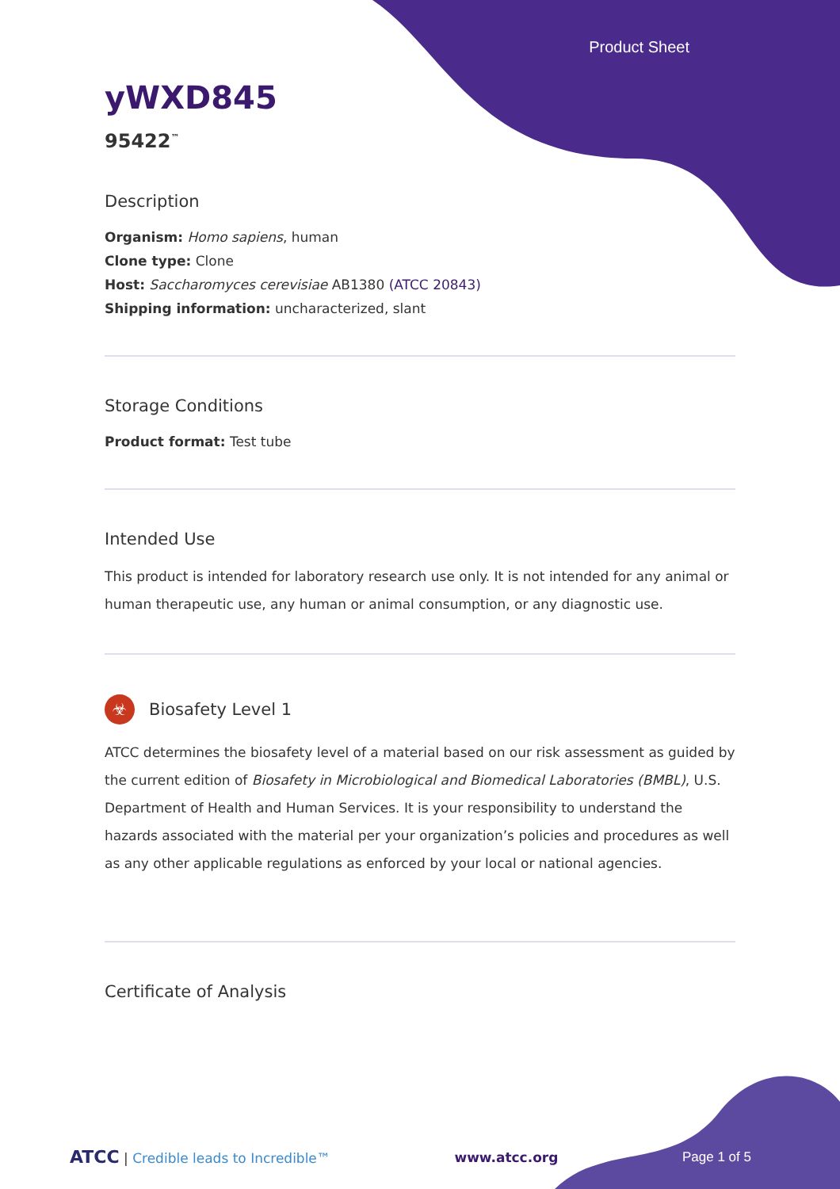Product Sheet
yWXD845
95422<sup>™</sup>
Description
Organism: Homo sapiens, human
Clone type: Clone
Host: Saccharomyces cerevisiae AB1380 (ATCC 20843)
Shipping information: uncharacterized, slant
Storage Conditions
Product format: Test tube
Intended Use
This product is intended for laboratory research use only. It is not intended for any animal or human therapeutic use, any human or animal consumption, or any diagnostic use.
☣ Biosafety Level 1
ATCC determines the biosafety level of a material based on our risk assessment as guided by the current edition of Biosafety in Microbiological and Biomedical Laboratories (BMBL), U.S. Department of Health and Human Services. It is your responsibility to understand the hazards associated with the material per your organization’s policies and procedures as well as any other applicable regulations as enforced by your local or national agencies.
Certificate of Analysis
ATCC | Credible leads to Incredible™ www.atcc.org Page 1 of 5